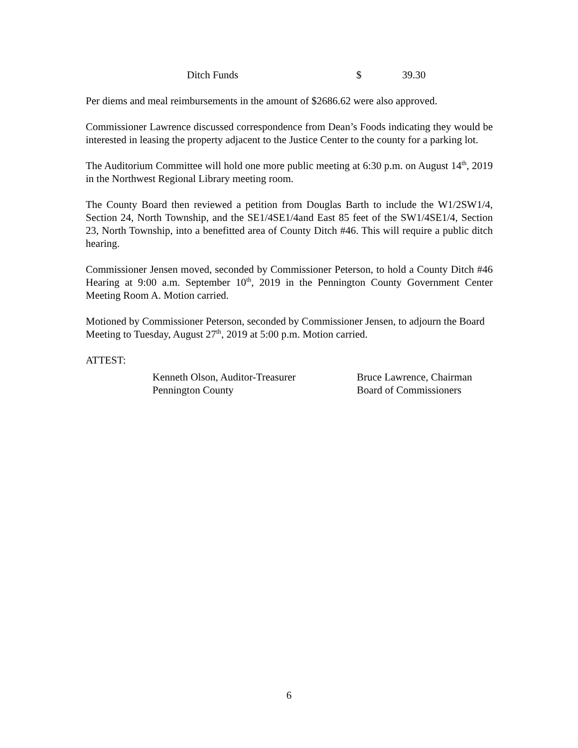Ditch Funds $ 39.30
Per diems and meal reimbursements in the amount of $2686.62 were also approved.
Commissioner Lawrence discussed correspondence from Dean’s Foods indicating they would be interested in leasing the property adjacent to the Justice Center to the county for a parking lot.
The Auditorium Committee will hold one more public meeting at 6:30 p.m. on August 14<sup>th</sup>, 2019 in the Northwest Regional Library meeting room.
The County Board then reviewed a petition from Douglas Barth to include the W1/2SW1/4, Section 24, North Township, and the SE1/4SE1/4and East 85 feet of the SW1/4SE1/4, Section 23, North Township, into a benefitted area of County Ditch #46. This will require a public ditch hearing.
Commissioner Jensen moved, seconded by Commissioner Peterson, to hold a County Ditch #46 Hearing at 9:00 a.m. September 10<sup>th</sup>, 2019 in the Pennington County Government Center Meeting Room A. Motion carried.
Motioned by Commissioner Peterson, seconded by Commissioner Jensen, to adjourn the Board Meeting to Tuesday, August 27<sup>th</sup>, 2019 at 5:00 p.m. Motion carried.
ATTEST:
Kenneth Olson, Auditor-Treasurer
Pennington County
Bruce Lawrence, Chairman
Board of Commissioners
6